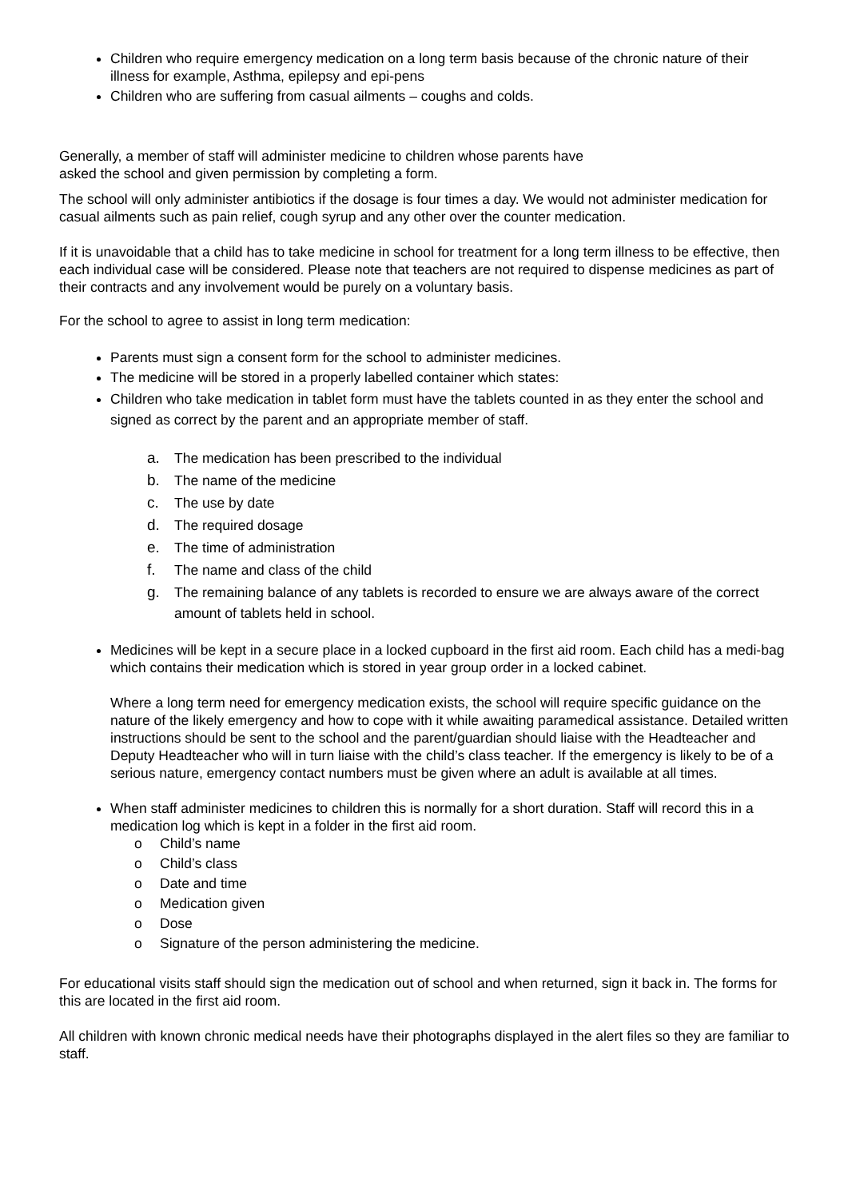Children who require emergency medication on a long term basis because of the chronic nature of their illness for example, Asthma, epilepsy and epi-pens
Children who are suffering from casual ailments – coughs and colds.
Generally, a member of staff will administer medicine to children whose parents have
asked the school and given permission by completing a form.
The school will only administer antibiotics if the dosage is four times a day. We would not administer medication for casual ailments such as pain relief, cough syrup and any other over the counter medication.
If it is unavoidable that a child has to take medicine in school for treatment for a long term illness to be effective, then each individual case will be considered. Please note that teachers are not required to dispense medicines as part of their contracts and any involvement would be purely on a voluntary basis.
For the school to agree to assist in long term medication:
Parents must sign a consent form for the school to administer medicines.
The medicine will be stored in a properly labelled container which states:
Children who take medication in tablet form must have the tablets counted in as they enter the school and signed as correct by the parent and an appropriate member of staff.
a. The medication has been prescribed to the individual
b. The name of the medicine
c. The use by date
d. The required dosage
e. The time of administration
f. The name and class of the child
g. The remaining balance of any tablets is recorded to ensure we are always aware of the correct amount of tablets held in school.
Medicines will be kept in a secure place in a locked cupboard in the first aid room. Each child has a medi-bag which contains their medication which is stored in year group order in a locked cabinet.
Where a long term need for emergency medication exists, the school will require specific guidance on the nature of the likely emergency and how to cope with it while awaiting paramedical assistance. Detailed written instructions should be sent to the school and the parent/guardian should liaise with the Headteacher and Deputy Headteacher who will in turn liaise with the child’s class teacher. If the emergency is likely to be of a serious nature, emergency contact numbers must be given where an adult is available at all times.
When staff administer medicines to children this is normally for a short duration. Staff will record this in a medication log which is kept in a folder in the first aid room.
o Child’s name
o Child’s class
o Date and time
o Medication given
o Dose
o Signature of the person administering the medicine.
For educational visits staff should sign the medication out of school and when returned, sign it back in. The forms for this are located in the first aid room.
All children with known chronic medical needs have their photographs displayed in the alert files so they are familiar to staff.